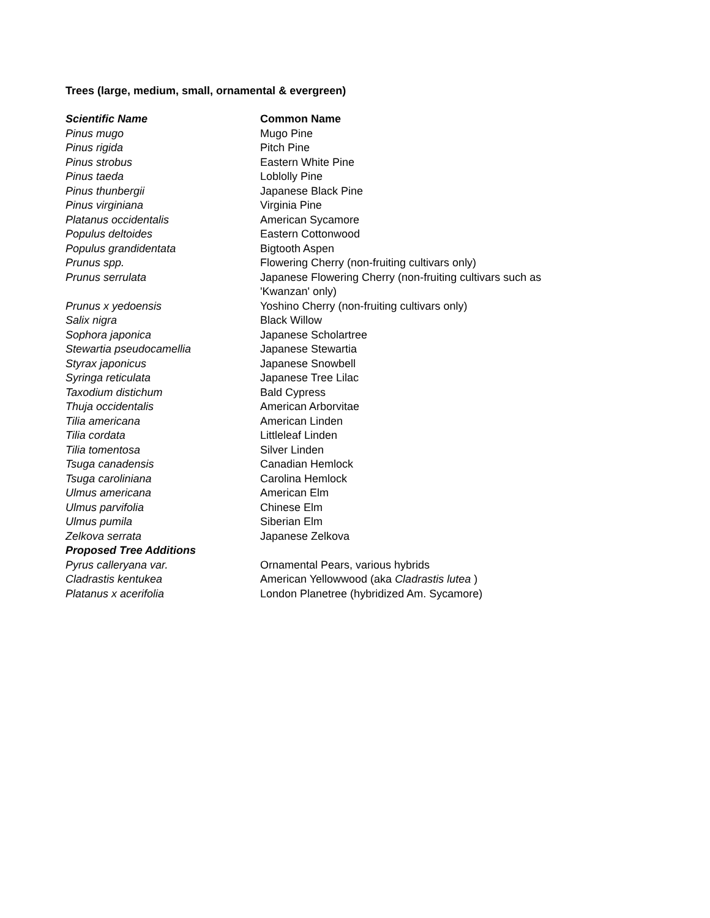Trees (large, medium, small, ornamental & evergreen)
| Scientific Name | Common Name |
| --- | --- |
| Pinus mugo | Mugo Pine |
| Pinus rigida | Pitch Pine |
| Pinus strobus | Eastern White Pine |
| Pinus taeda | Loblolly Pine |
| Pinus thunbergii | Japanese Black Pine |
| Pinus virginiana | Virginia Pine |
| Platanus occidentalis | American Sycamore |
| Populus deltoides | Eastern Cottonwood |
| Populus grandidentata | Bigtooth Aspen |
| Prunus spp. | Flowering Cherry (non-fruiting cultivars only) |
| Prunus serrulata | Japanese Flowering Cherry (non-fruiting cultivars such as 'Kwanzan' only) |
| Prunus x yedoensis | Yoshino Cherry (non-fruiting cultivars only) |
| Salix nigra | Black Willow |
| Sophora japonica | Japanese Scholartree |
| Stewartia pseudocamellia | Japanese Stewartia |
| Styrax japonicus | Japanese Snowbell |
| Syringa reticulata | Japanese Tree Lilac |
| Taxodium distichum | Bald Cypress |
| Thuja occidentalis | American Arborvitae |
| Tilia americana | American Linden |
| Tilia cordata | Littleleaf Linden |
| Tilia tomentosa | Silver Linden |
| Tsuga canadensis | Canadian Hemlock |
| Tsuga caroliniana | Carolina Hemlock |
| Ulmus americana | American Elm |
| Ulmus parvifolia | Chinese Elm |
| Ulmus pumila | Siberian Elm |
| Zelkova serrata | Japanese Zelkova |
| Proposed Tree Additions | |
| Pyrus calleryana var. | Ornamental Pears, various hybrids |
| Cladrastis kentukea | American Yellowwood (aka Cladrastis lutea ) |
| Platanus x acerifolia | London Planetree (hybridized Am. Sycamore) |